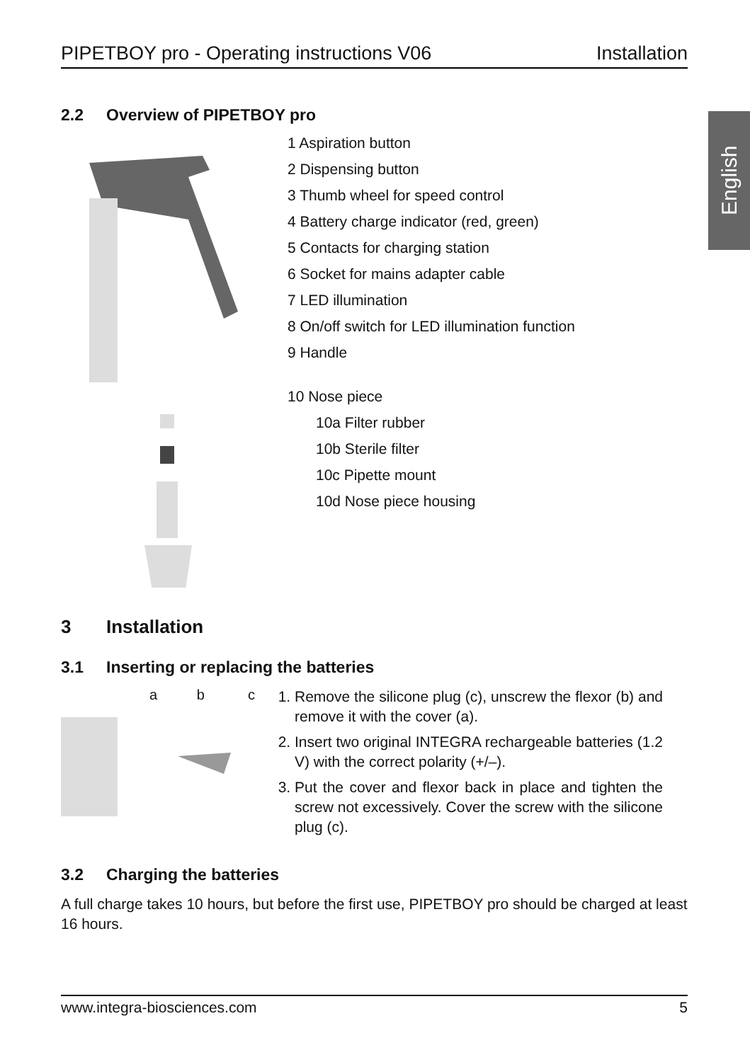English
PIPETBOY pro - Operating instructions V06 Installation
2.2 Overview of PIPETBOY pro
1 Aspiration button
2 Dispensing button
3 Thumb wheel for speed control
4 Battery charge indicator (red, green)
5 Contacts for charging station
6 Socket for mains adapter cable
7 LED illumination
8 On/off switch for LED illumination function
9 Handle
10 Nose piece
10a Filter rubber
10b Sterile filter
10c Pipette mount
10d Nose piece housing
4 3 5 10 7 9 1 2 8 6 10 a b c d
3 Installation
3.1 Inserting or replacing the batteries
a b c
1. Remove the silicone plug (c), unscrew the flexor (b) and remove it with the cover (a).
2. Insert two original INTEGRA rechargeable batteries (1.2 V) with the correct polarity (+/–).
3. Put the cover and flexor back in place and tighten the screw not excessively. Cover the screw with the silicone plug (c).
3.2 Charging the batteries
A full charge takes 10 hours, but before the first use, PIPETBOY pro should be charged at least 16 hours.
www.integra-biosciences.com 5